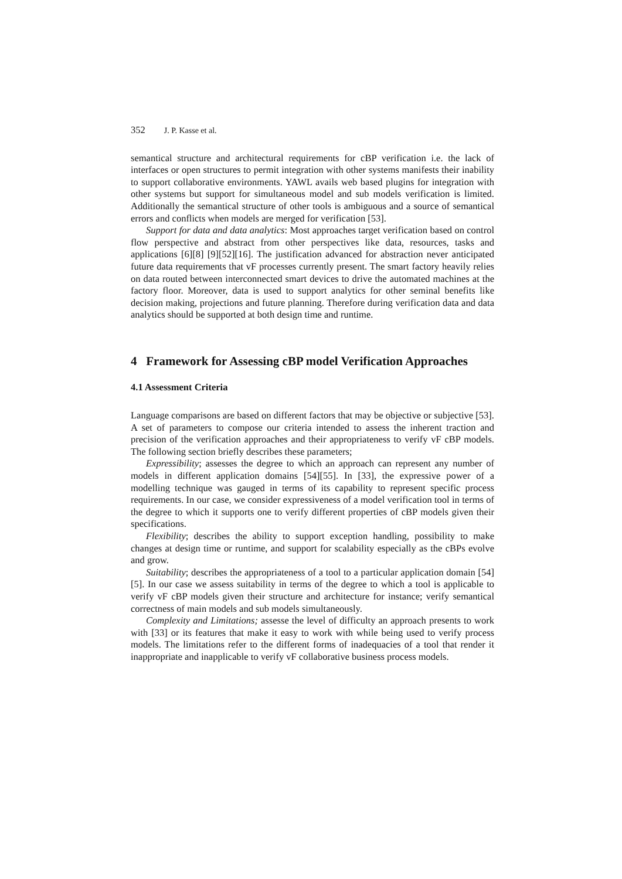352 J. P. Kasse et al.
semantical structure and architectural requirements for cBP verification i.e. the lack of interfaces or open structures to permit integration with other systems manifests their inability to support collaborative environments. YAWL avails web based plugins for integration with other systems but support for simultaneous model and sub models verification is limited. Additionally the semantical structure of other tools is ambiguous and a source of semantical errors and conflicts when models are merged for verification [53].
Support for data and data analytics: Most approaches target verification based on control flow perspective and abstract from other perspectives like data, resources, tasks and applications [6][8] [9][52][16]. The justification advanced for abstraction never anticipated future data requirements that vF processes currently present. The smart factory heavily relies on data routed between interconnected smart devices to drive the automated machines at the factory floor. Moreover, data is used to support analytics for other seminal benefits like decision making, projections and future planning. Therefore during verification data and data analytics should be supported at both design time and runtime.
4 Framework for Assessing cBP model Verification Approaches
4.1 Assessment Criteria
Language comparisons are based on different factors that may be objective or subjective [53]. A set of parameters to compose our criteria intended to assess the inherent traction and precision of the verification approaches and their appropriateness to verify vF cBP models. The following section briefly describes these parameters;
Expressibility; assesses the degree to which an approach can represent any number of models in different application domains [54][55]. In [33], the expressive power of a modelling technique was gauged in terms of its capability to represent specific process requirements. In our case, we consider expressiveness of a model verification tool in terms of the degree to which it supports one to verify different properties of cBP models given their specifications.
Flexibility; describes the ability to support exception handling, possibility to make changes at design time or runtime, and support for scalability especially as the cBPs evolve and grow.
Suitability; describes the appropriateness of a tool to a particular application domain [54][5]. In our case we assess suitability in terms of the degree to which a tool is applicable to verify vF cBP models given their structure and architecture for instance; verify semantical correctness of main models and sub models simultaneously.
Complexity and Limitations; assesse the level of difficulty an approach presents to work with [33] or its features that make it easy to work with while being used to verify process models. The limitations refer to the different forms of inadequacies of a tool that render it inappropriate and inapplicable to verify vF collaborative business process models.